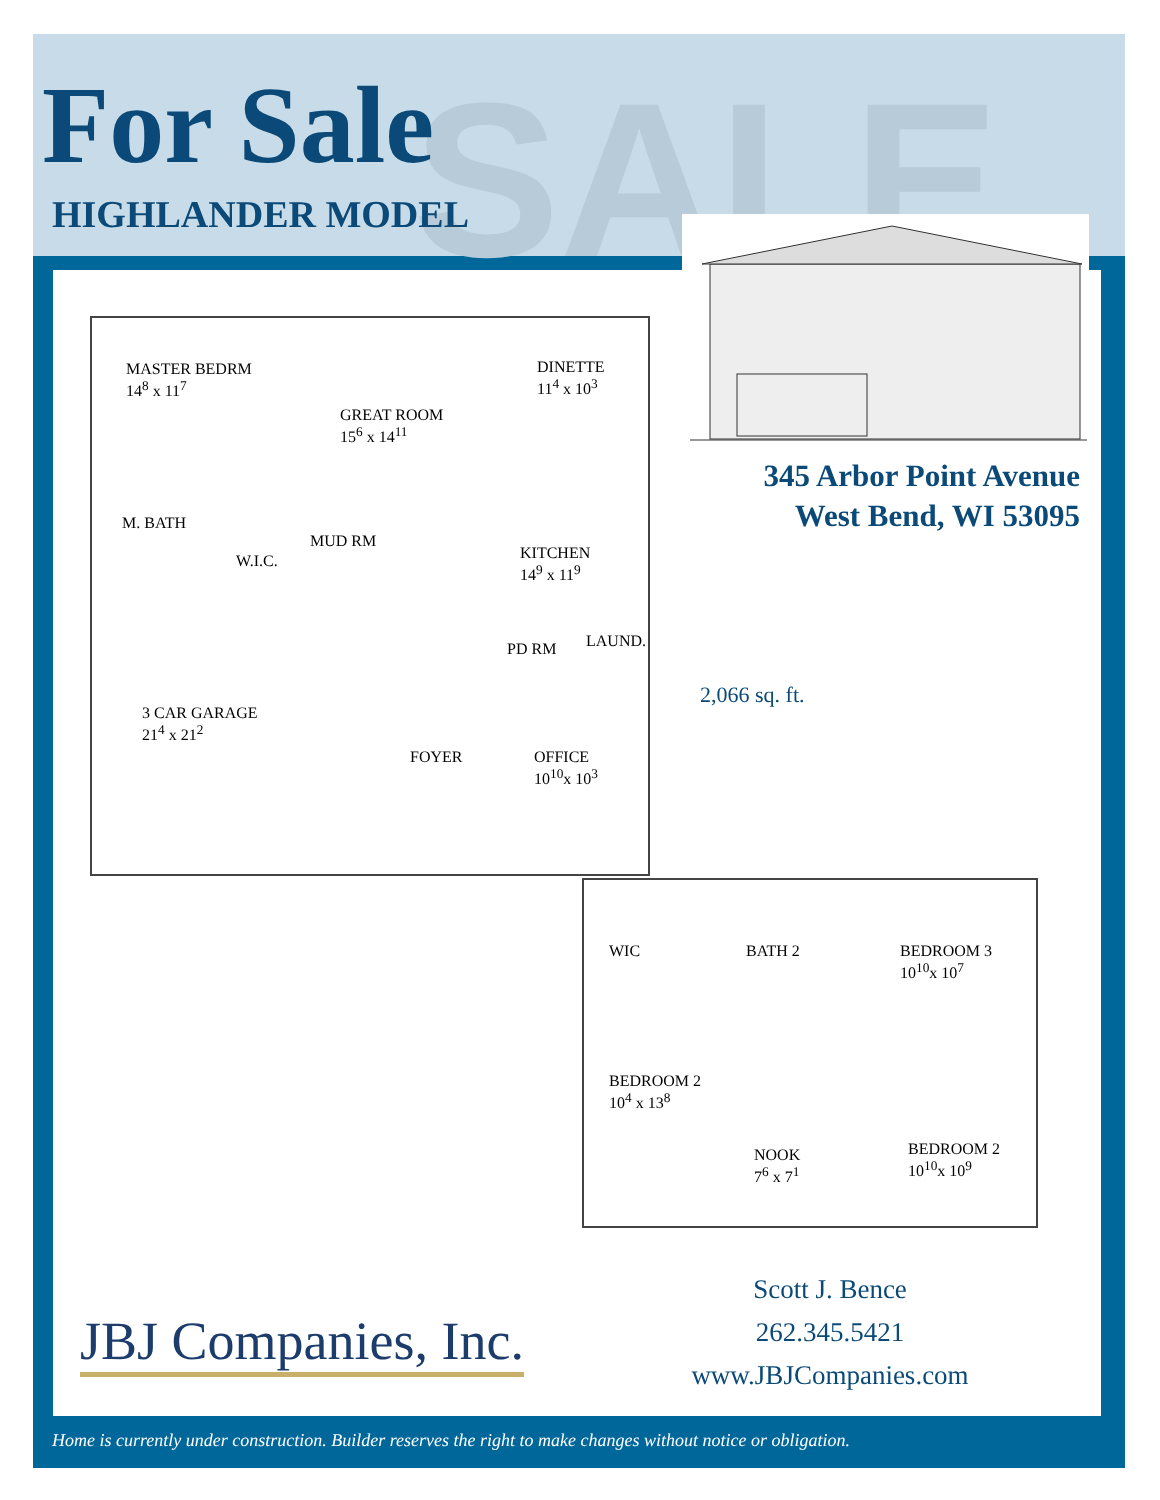SALE
For Sale
HIGHLANDER MODEL
345 Arbor Point Avenue
West Bend, WI 53095
2,066 sq. ft.
MASTER BEDRM
14<sup>8</sup> x 11<sup>7</sup>
DINETTE
11<sup>4</sup> x 10<sup>3</sup>
GREAT ROOM
15<sup>6</sup> x 14<sup>11</sup>
M. BATH
MUD RM
KITCHEN
14<sup>9</sup> x 11<sup>9</sup>
W.I.C.
LAUND. PD RM
3 CAR GARAGE
21<sup>4</sup> x 21<sup>2</sup>
FOYER OFFICE
10<sup>10</sup>x 10<sup>3</sup>
WIC BATH 2 BEDROOM 3
10<sup>10</sup>x 10<sup>7</sup>
BEDROOM 2
10<sup>4</sup> x 13<sup>8</sup>
NOOK
7<sup>6</sup> x 7<sup>1</sup>
BEDROOM 2
10<sup>10</sup>x 10<sup>9</sup>
JBJ Companies, Inc.
Scott J. Bence
262.345.5421
www.JBJCompanies.com
Home is currently under construction. Builder reserves the right to make changes without notice or obligation.